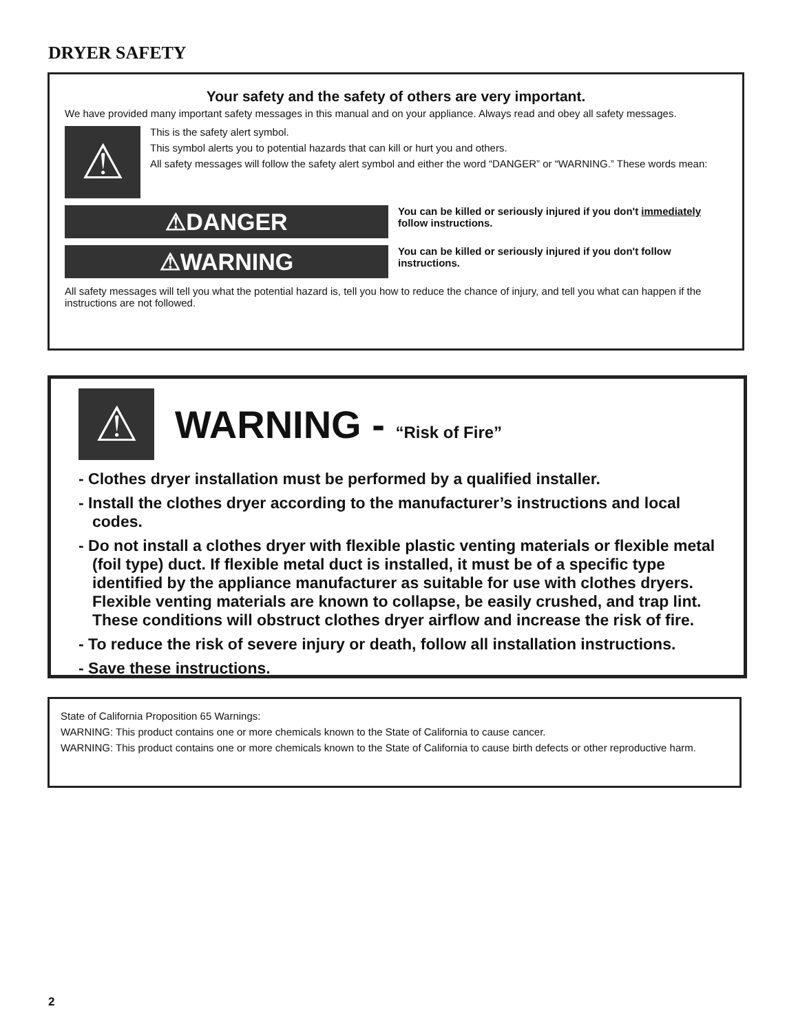DRYER SAFETY
Your safety and the safety of others are very important.
We have provided many important safety messages in this manual and on your appliance. Always read and obey all safety messages.
⚠
This is the safety alert symbol.
This symbol alerts you to potential hazards that can kill or hurt you and others.
All safety messages will follow the safety alert symbol and either the word “DANGER” or “WARNING.” These words mean:
⚠DANGER
You can be killed or seriously injured if you don't immediately follow instructions.
⚠WARNING
You can be killed or seriously injured if you don't follow instructions.
All safety messages will tell you what the potential hazard is, tell you how to reduce the chance of injury, and tell you what can happen if the instructions are not followed.
⚠
WARNING - “Risk of Fire”
- Clothes dryer installation must be performed by a qualified installer.
- Install the clothes dryer according to the manufacturer’s instructions and local codes.
- Do not install a clothes dryer with flexible plastic venting materials or flexible metal (foil type) duct. If flexible metal duct is installed, it must be of a specific type identified by the appliance manufacturer as suitable for use with clothes dryers. Flexible venting materials are known to collapse, be easily crushed, and trap lint. These conditions will obstruct clothes dryer airflow and increase the risk of fire.
- To reduce the risk of severe injury or death, follow all installation instructions.
- Save these instructions.
State of California Proposition 65 Warnings:
WARNING: This product contains one or more chemicals known to the State of California to cause cancer.
WARNING: This product contains one or more chemicals known to the State of California to cause birth defects or other reproductive harm.
2